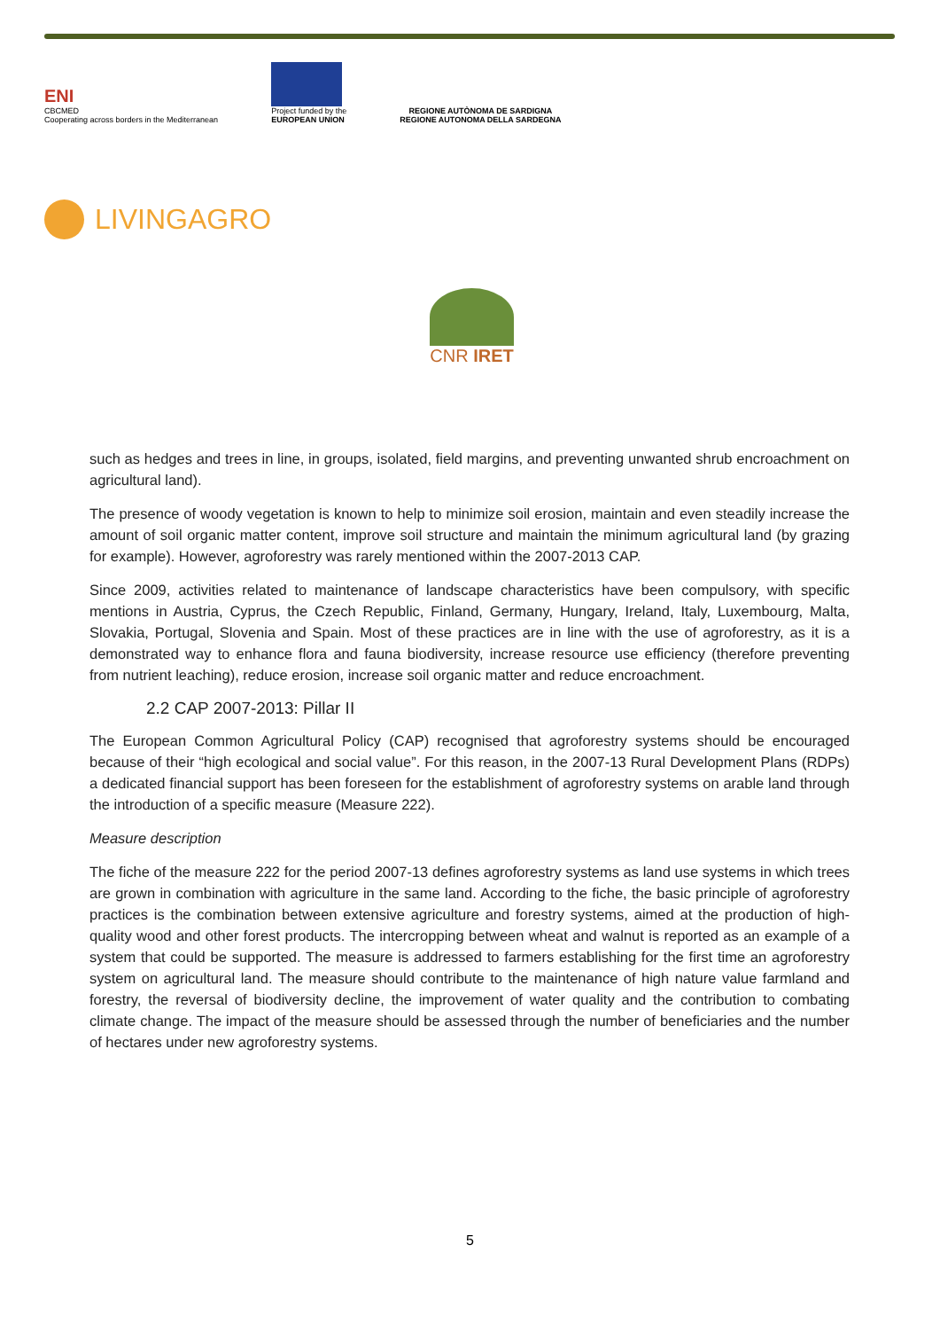ENI
CBCMED
Cooperating across borders in the Mediterranean
Project funded by the
EUROPEAN UNION
REGIONE AUTÒNOMA DE SARDIGNA
REGIONE AUTONOMA DELLA SARDEGNA
LIVINGAGRO
CNR IRET
such as hedges and trees in line, in groups, isolated, field margins, and preventing unwanted shrub encroachment on agricultural land).
The presence of woody vegetation is known to help to minimize soil erosion, maintain and even steadily increase the amount of soil organic matter content, improve soil structure and maintain the minimum agricultural land (by grazing for example). However, agroforestry was rarely mentioned within the 2007-2013 CAP.
Since 2009, activities related to maintenance of landscape characteristics have been compulsory, with specific mentions in Austria, Cyprus, the Czech Republic, Finland, Germany, Hungary, Ireland, Italy, Luxembourg, Malta, Slovakia, Portugal, Slovenia and Spain. Most of these practices are in line with the use of agroforestry, as it is a demonstrated way to enhance flora and fauna biodiversity, increase resource use efficiency (therefore preventing from nutrient leaching), reduce erosion, increase soil organic matter and reduce encroachment.
2.2 CAP 2007-2013: Pillar II
The European Common Agricultural Policy (CAP) recognised that agroforestry systems should be encouraged because of their “high ecological and social value”. For this reason, in the 2007-13 Rural Development Plans (RDPs) a dedicated financial support has been foreseen for the establishment of agroforestry systems on arable land through the introduction of a specific measure (Measure 222).
Measure description
The fiche of the measure 222 for the period 2007-13 defines agroforestry systems as land use systems in which trees are grown in combination with agriculture in the same land. According to the fiche, the basic principle of agroforestry practices is the combination between extensive agriculture and forestry systems, aimed at the production of high-quality wood and other forest products. The intercropping between wheat and walnut is reported as an example of a system that could be supported. The measure is addressed to farmers establishing for the first time an agroforestry system on agricultural land. The measure should contribute to the maintenance of high nature value farmland and forestry, the reversal of biodiversity decline, the improvement of water quality and the contribution to combating climate change. The impact of the measure should be assessed through the number of beneficiaries and the number of hectares under new agroforestry systems.
5